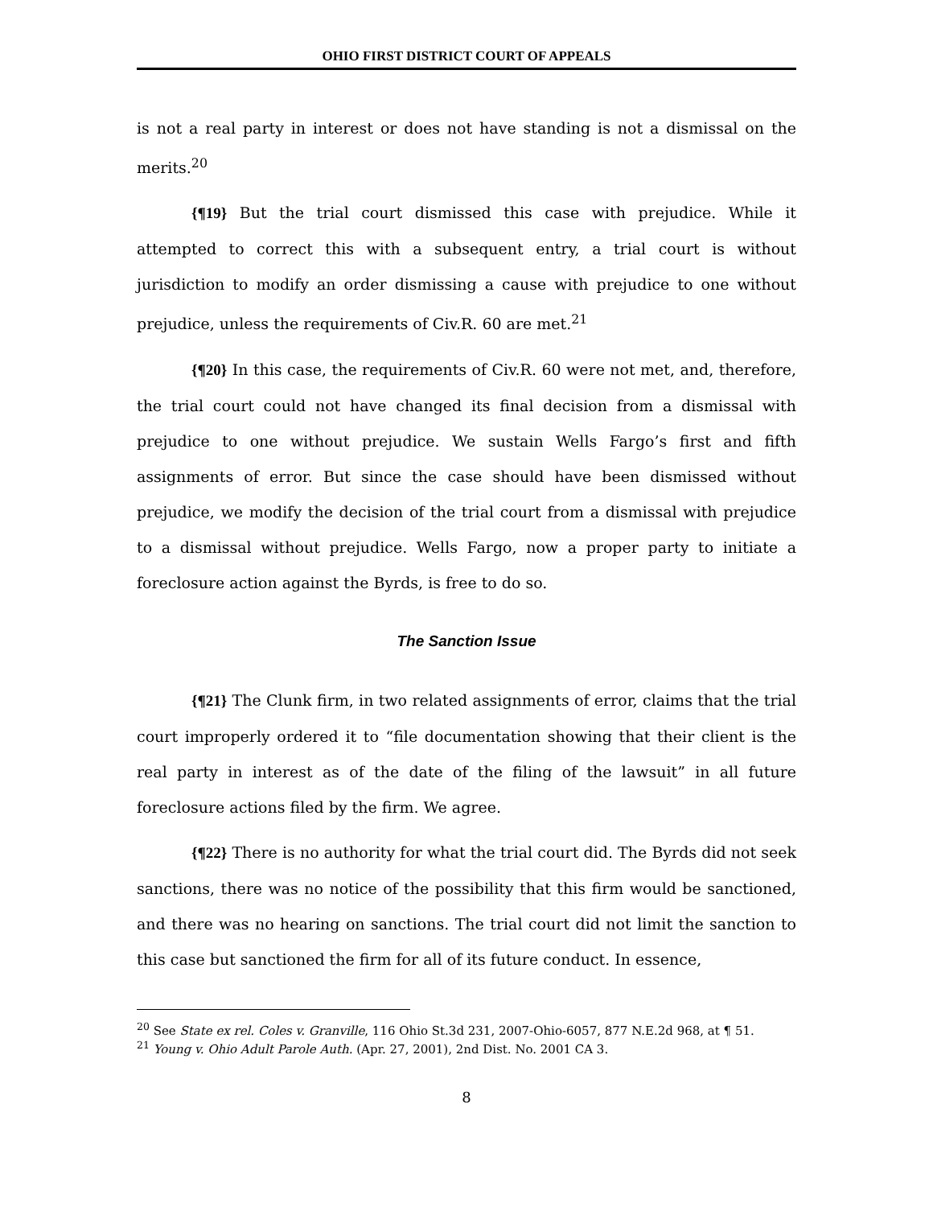OHIO FIRST DISTRICT COURT OF APPEALS
is not a real party in interest or does not have standing is not a dismissal on the merits.<sup>20</sup>
{¶19} But the trial court dismissed this case with prejudice. While it attempted to correct this with a subsequent entry, a trial court is without jurisdiction to modify an order dismissing a cause with prejudice to one without prejudice, unless the requirements of Civ.R. 60 are met.<sup>21</sup>
{¶20} In this case, the requirements of Civ.R. 60 were not met, and, therefore, the trial court could not have changed its final decision from a dismissal with prejudice to one without prejudice. We sustain Wells Fargo’s first and fifth assignments of error. But since the case should have been dismissed without prejudice, we modify the decision of the trial court from a dismissal with prejudice to a dismissal without prejudice. Wells Fargo, now a proper party to initiate a foreclosure action against the Byrds, is free to do so.
The Sanction Issue
{¶21} The Clunk firm, in two related assignments of error, claims that the trial court improperly ordered it to “file documentation showing that their client is the real party in interest as of the date of the filing of the lawsuit” in all future foreclosure actions filed by the firm. We agree.
{¶22} There is no authority for what the trial court did. The Byrds did not seek sanctions, there was no notice of the possibility that this firm would be sanctioned, and there was no hearing on sanctions. The trial court did not limit the sanction to this case but sanctioned the firm for all of its future conduct. In essence,
<sup>20</sup> See State ex rel. Coles v. Granville, 116 Ohio St.3d 231, 2007-Ohio-6057, 877 N.E.2d 968, at ¶ 51.
<sup>21</sup> Young v. Ohio Adult Parole Auth. (Apr. 27, 2001), 2nd Dist. No. 2001 CA 3.
8